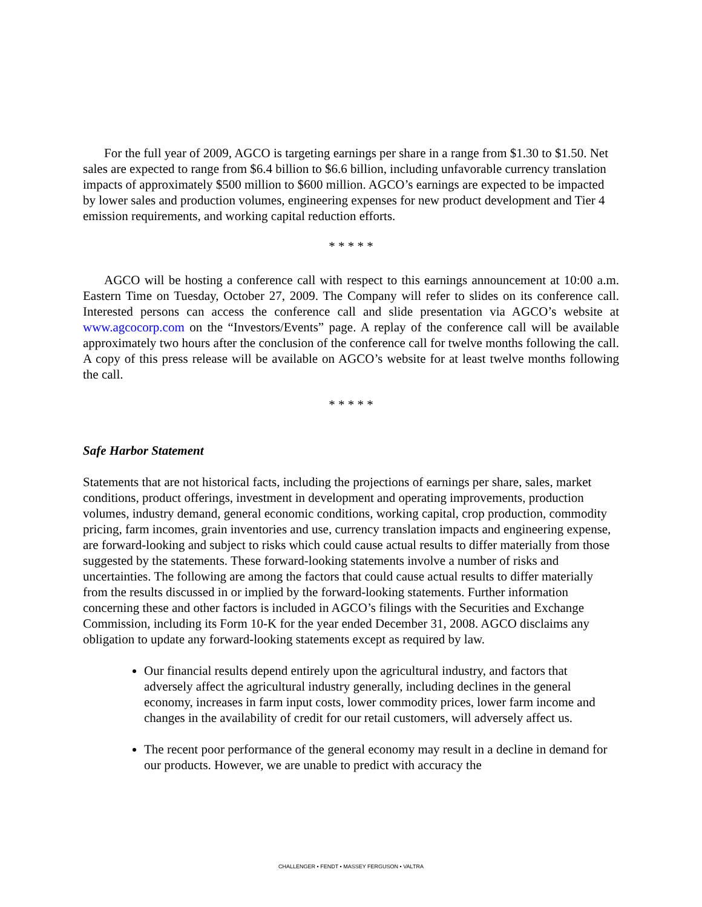For the full year of 2009, AGCO is targeting earnings per share in a range from $1.30 to $1.50. Net sales are expected to range from $6.4 billion to $6.6 billion, including unfavorable currency translation impacts of approximately $500 million to $600 million. AGCO’s earnings are expected to be impacted by lower sales and production volumes, engineering expenses for new product development and Tier 4 emission requirements, and working capital reduction efforts.
* * * * *
AGCO will be hosting a conference call with respect to this earnings announcement at 10:00 a.m. Eastern Time on Tuesday, October 27, 2009. The Company will refer to slides on its conference call. Interested persons can access the conference call and slide presentation via AGCO’s website at www.agcocorp.com on the “Investors/Events” page. A replay of the conference call will be available approximately two hours after the conclusion of the conference call for twelve months following the call. A copy of this press release will be available on AGCO’s website for at least twelve months following the call.
* * * * *
Safe Harbor Statement
Statements that are not historical facts, including the projections of earnings per share, sales, market conditions, product offerings, investment in development and operating improvements, production volumes, industry demand, general economic conditions, working capital, crop production, commodity pricing, farm incomes, grain inventories and use, currency translation impacts and engineering expense, are forward-looking and subject to risks which could cause actual results to differ materially from those suggested by the statements. These forward-looking statements involve a number of risks and uncertainties. The following are among the factors that could cause actual results to differ materially from the results discussed in or implied by the forward-looking statements. Further information concerning these and other factors is included in AGCO’s filings with the Securities and Exchange Commission, including its Form 10-K for the year ended December 31, 2008. AGCO disclaims any obligation to update any forward-looking statements except as required by law.
Our financial results depend entirely upon the agricultural industry, and factors that adversely affect the agricultural industry generally, including declines in the general economy, increases in farm input costs, lower commodity prices, lower farm income and changes in the availability of credit for our retail customers, will adversely affect us.
The recent poor performance of the general economy may result in a decline in demand for our products. However, we are unable to predict with accuracy the
CHALLENGER • FENDT • MASSEY FERGUSON • VALTRA